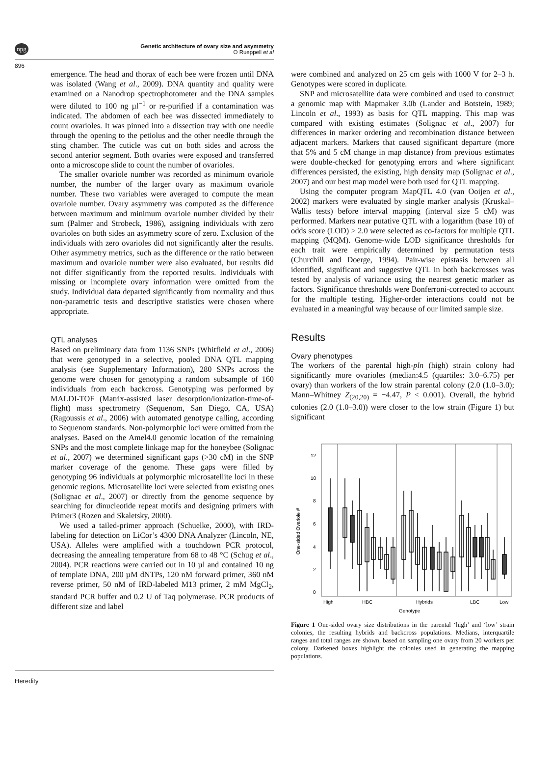npg
Genetic architecture of ovary size and asymmetry
O Rueppell et al
896
emergence. The head and thorax of each bee were frozen until DNA was isolated (Wang et al., 2009). DNA quantity and quality were examined on a Nanodrop spectrophotometer and the DNA samples were diluted to 100 ng µl<sup>−1</sup> or re-purified if a contamination was indicated. The abdomen of each bee was dissected immediately to count ovarioles. It was pinned into a dissection tray with one needle through the opening to the petiolus and the other needle through the sting chamber. The cuticle was cut on both sides and across the second anterior segment. Both ovaries were exposed and transferred onto a microscope slide to count the number of ovarioles.
The smaller ovariole number was recorded as minimum ovariole number, the number of the larger ovary as maximum ovariole number. These two variables were averaged to compute the mean ovariole number. Ovary asymmetry was computed as the difference between maximum and minimum ovariole number divided by their sum (Palmer and Strobeck, 1986), assigning individuals with zero ovarioles on both sides an asymmetry score of zero. Exclusion of the individuals with zero ovarioles did not significantly alter the results. Other asymmetry metrics, such as the difference or the ratio between maximum and ovariole number were also evaluated, but results did not differ significantly from the reported results. Individuals with missing or incomplete ovary information were omitted from the study. Individual data departed significantly from normality and thus non-parametric tests and descriptive statistics were chosen where appropriate.
QTL analyses
Based on preliminary data from 1136 SNPs (Whitfield et al., 2006) that were genotyped in a selective, pooled DNA QTL mapping analysis (see Supplementary Information), 280 SNPs across the genome were chosen for genotyping a random subsample of 160 individuals from each backcross. Genotyping was performed by MALDI-TOF (Matrix-assisted laser desorption/ionization-time-of-flight) mass spectrometry (Sequenom, San Diego, CA, USA) (Ragoussis et al., 2006) with automated genotype calling, according to Sequenom standards. Non-polymorphic loci were omitted from the analyses. Based on the Amel4.0 genomic location of the remaining SNPs and the most complete linkage map for the honeybee (Solignac et al., 2007) we determined significant gaps (>30 cM) in the SNP marker coverage of the genome. These gaps were filled by genotyping 96 individuals at polymorphic microsatellite loci in these genomic regions. Microsatellite loci were selected from existing ones (Solignac et al., 2007) or directly from the genome sequence by searching for dinucleotide repeat motifs and designing primers with Primer3 (Rozen and Skaletsky, 2000).
We used a tailed-primer approach (Schuelke, 2000), with IRD-labeling for detection on LiCor’s 4300 DNA Analyzer (Lincoln, NE, USA). Alleles were amplified with a touchdown PCR protocol, decreasing the annealing temperature from 68 to 48 °C (Schug et al., 2004). PCR reactions were carried out in 10 µl and contained 10 ng of template DNA, 200 µM dNTPs, 120 nM forward primer, 360 nM reverse primer, 50 nM of IRD-labeled M13 primer, 2 mM MgCl<sub>2</sub>, standard PCR buffer and 0.2 U of Taq polymerase. PCR products of different size and label
were combined and analyzed on 25 cm gels with 1000 V for 2–3 h. Genotypes were scored in duplicate.
SNP and microsatellite data were combined and used to construct a genomic map with Mapmaker 3.0b (Lander and Botstein, 1989; Lincoln et al., 1993) as basis for QTL mapping. This map was compared with existing estimates (Solignac et al., 2007) for differences in marker ordering and recombination distance between adjacent markers. Markers that caused significant departure (more that 5% and 5 cM change in map distance) from previous estimates were double-checked for genotyping errors and where significant differences persisted, the existing, high density map (Solignac et al., 2007) and our best map model were both used for QTL mapping.
Using the computer program MapQTL 4.0 (van Ooijen et al., 2002) markers were evaluated by single marker analysis (Kruskal–Wallis tests) before interval mapping (interval size 5 cM) was performed. Markers near putative QTL with a logarithm (base 10) of odds score (LOD) > 2.0 were selected as co-factors for multiple QTL mapping (MQM). Genome-wide LOD significance thresholds for each trait were empirically determined by permutation tests (Churchill and Doerge, 1994). Pair-wise epistasis between all identified, significant and suggestive QTL in both backcrosses was tested by analysis of variance using the nearest genetic marker as factors. Significance thresholds were Bonferroni-corrected to account for the multiple testing. Higher-order interactions could not be evaluated in a meaningful way because of our limited sample size.
Results
Ovary phenotypes
The workers of the parental high-pln (high) strain colony had significantly more ovarioles (median:4.5 (quartiles: 3.0–6.75) per ovary) than workers of the low strain parental colony (2.0 (1.0–3.0); Mann–Whitney Z<sub>(20,20)</sub> = −4.47, P < 0.001). Overall, the hybrid colonies (2.0 (1.0–3.0)) were closer to the low strain (Figure 1) but significant
12
10
8
6
4
2
0
High
HBC
Hybrids
LBC
Low
Genotype
One-sided Ovariole #
Figure 1 One-sided ovary size distributions in the parental ‘high’ and ‘low’ strain colonies, the resulting hybrids and backcross populations. Medians, interquartile ranges and total ranges are shown, based on sampling one ovary from 20 workers per colony. Darkened boxes highlight the colonies used in generating the mapping populations.
Heredity